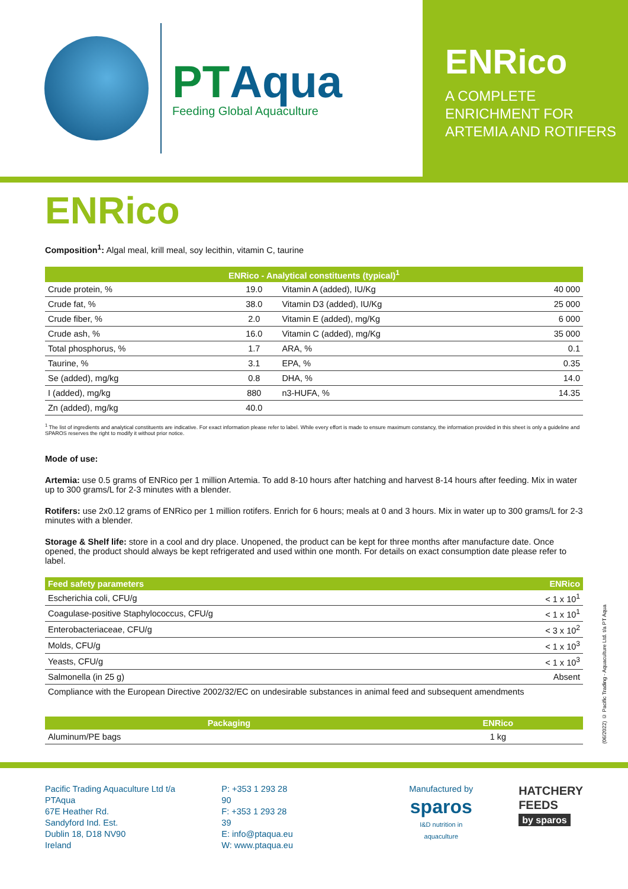PTAqua
Feeding Global Aquaculture
ENRico
A COMPLETE ENRICHMENT FOR ARTEMIA AND ROTIFERS
ENRico
Composition<sup>1</sup>: Algal meal, krill meal, soy lecithin, vitamin C, taurine
| ENRico - Analytical constituents (typical)<sup>1</sup> | | | |
| --- | --- | --- | --- |
| Crude protein, % | 19.0 | Vitamin A (added), IU/Kg | 40 000 |
| Crude fat, % | 38.0 | Vitamin D3 (added), IU/Kg | 25 000 |
| Crude fiber, % | 2.0 | Vitamin E (added), mg/Kg | 6 000 |
| Crude ash, % | 16.0 | Vitamin C (added), mg/Kg | 35 000 |
| Total phosphorus, % | 1.7 | ARA, % | 0.1 |
| Taurine, % | 3.1 | EPA, % | 0.35 |
| Se (added), mg/kg | 0.8 | DHA, % | 14.0 |
| I (added), mg/kg | 880 | n3-HUFA, % | 14.35 |
| Zn (added), mg/kg | 40.0 | | |
<sup>1</sup> The list of ingredients and analytical constituents are indicative. For exact information please refer to label. While every effort is made to ensure maximum constancy, the information provided in this sheet is only a guideline and SPAROS reserves the right to modify it without prior notice.
Mode of use:
Artemia: use 0.5 grams of ENRico per 1 million Artemia. To add 8-10 hours after hatching and harvest 8-14 hours after feeding. Mix in water up to 300 grams/L for 2-3 minutes with a blender.
Rotifers: use 2x0.12 grams of ENRico per 1 million rotifers. Enrich for 6 hours; meals at 0 and 3 hours. Mix in water up to 300 grams/L for 2-3 minutes with a blender.
Storage & Shelf life: store in a cool and dry place. Unopened, the product can be kept for three months after manufacture date. Once opened, the product should always be kept refrigerated and used within one month. For details on exact consumption date please refer to label.
| Feed safety parameters | ENRico |
| --- | --- |
| Escherichia coli, CFU/g | < 1 x 10<sup>1</sup> |
| Coagulase-positive Staphylococcus, CFU/g | < 1 x 10<sup>1</sup> |
| Enterobacteriaceae, CFU/g | < 3 x 10<sup>2</sup> |
| Molds, CFU/g | < 1 x 10<sup>3</sup> |
| Yeasts, CFU/g | < 1 x 10<sup>3</sup> |
| Salmonella (in 25 g) | Absent |
| Compliance with the European Directive 2002/32/EC on undesirable substances in animal feed and subsequent amendments | |
| Packaging | ENRico |
| --- | --- |
| Aluminum/PE bags | 1 kg |
(06/2022) © Pacific Trading - Aquaculture Ltd. t/a PT Aqua
Pacific Trading Aquaculture Ltd t/a PTAqua
67E Heather Rd.
Sandyford Ind. Est.
Dublin 18, D18 NV90
Ireland
P: +353 1 293 28 90
F: +353 1 293 28 39
E: info@ptaqua.eu
W: www.ptaqua.eu
Manufactured by
sparos
I&D nutrition in aquaculture
HATCHERY
FEEDS
by sparos